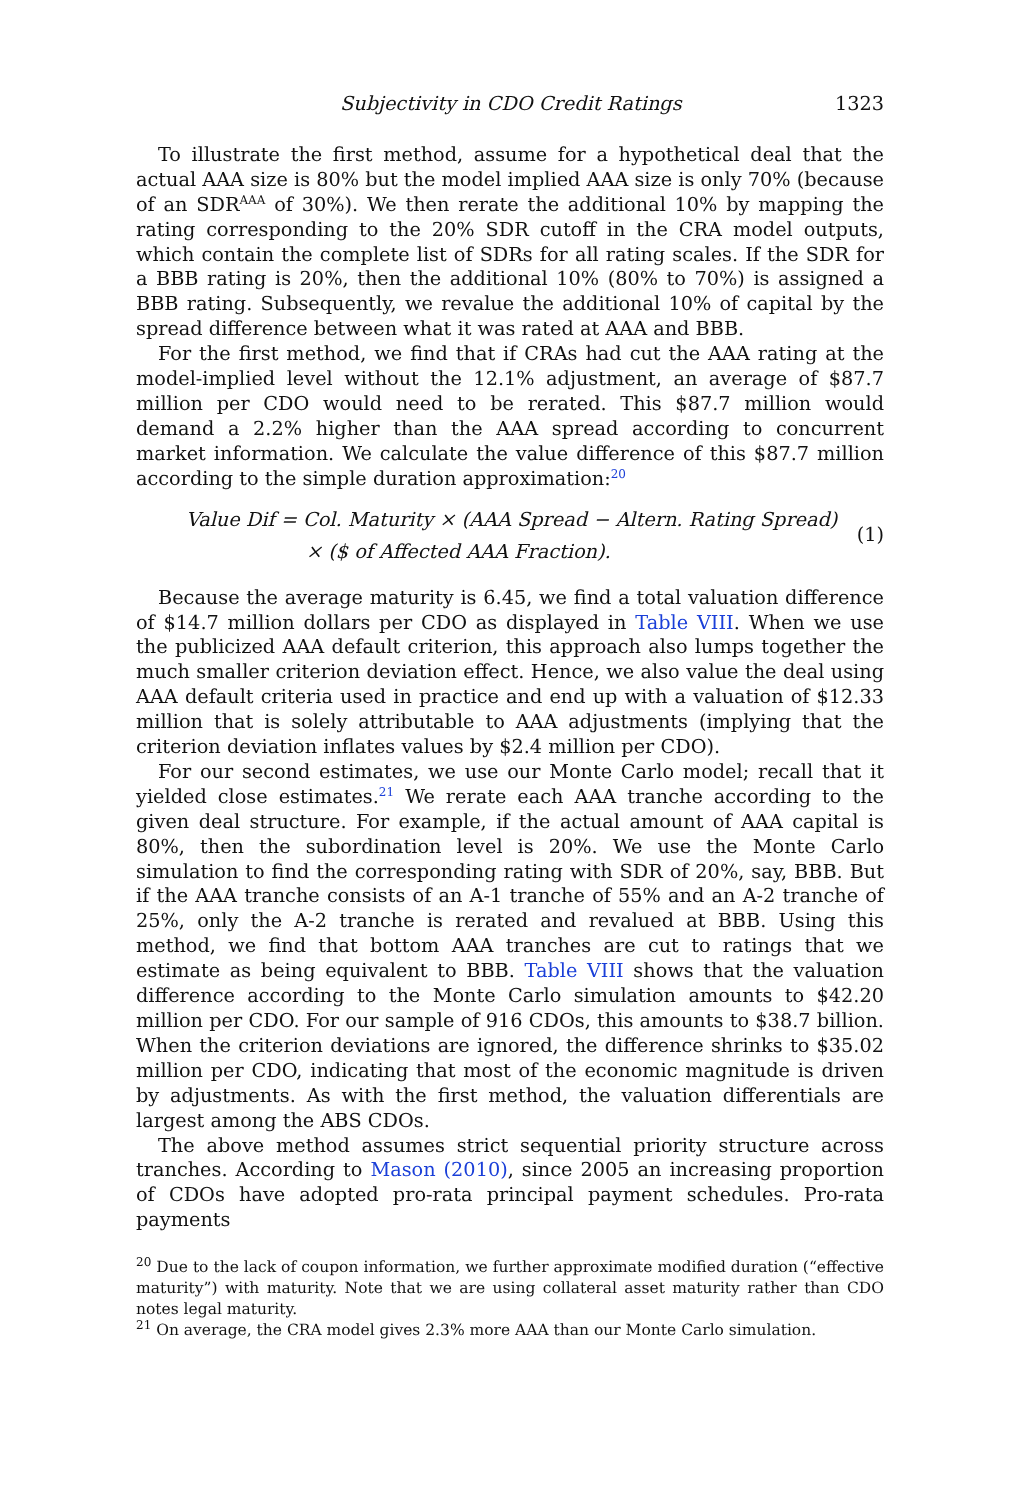Subjectivity in CDO Credit Ratings 1323
To illustrate the first method, assume for a hypothetical deal that the actual AAA size is 80% but the model implied AAA size is only 70% (because of an SDR<sup>AAA</sup> of 30%). We then rerate the additional 10% by mapping the rating corresponding to the 20% SDR cutoff in the CRA model outputs, which contain the complete list of SDRs for all rating scales. If the SDR for a BBB rating is 20%, then the additional 10% (80% to 70%) is assigned a BBB rating. Subsequently, we revalue the additional 10% of capital by the spread difference between what it was rated at AAA and BBB.
For the first method, we find that if CRAs had cut the AAA rating at the model-implied level without the 12.1% adjustment, an average of $87.7 million per CDO would need to be rerated. This $87.7 million would demand a 2.2% higher than the AAA spread according to concurrent market information. We calculate the value difference of this $87.7 million according to the simple duration approximation:<sup>20</sup>
Value Dif = Col. Maturity × (AAA Spread − Altern. Rating Spread)
× ($ of Affected AAA Fraction).
(1)
Because the average maturity is 6.45, we find a total valuation difference of $14.7 million dollars per CDO as displayed in Table VIII. When we use the publicized AAA default criterion, this approach also lumps together the much smaller criterion deviation effect. Hence, we also value the deal using AAA default criteria used in practice and end up with a valuation of $12.33 million that is solely attributable to AAA adjustments (implying that the criterion deviation inflates values by $2.4 million per CDO).
For our second estimates, we use our Monte Carlo model; recall that it yielded close estimates.<sup>21</sup> We rerate each AAA tranche according to the given deal structure. For example, if the actual amount of AAA capital is 80%, then the subordination level is 20%. We use the Monte Carlo simulation to find the corresponding rating with SDR of 20%, say, BBB. But if the AAA tranche consists of an A-1 tranche of 55% and an A-2 tranche of 25%, only the A-2 tranche is rerated and revalued at BBB. Using this method, we find that bottom AAA tranches are cut to ratings that we estimate as being equivalent to BBB. Table VIII shows that the valuation difference according to the Monte Carlo simulation amounts to $42.20 million per CDO. For our sample of 916 CDOs, this amounts to $38.7 billion. When the criterion deviations are ignored, the difference shrinks to $35.02 million per CDO, indicating that most of the economic magnitude is driven by adjustments. As with the first method, the valuation differentials are largest among the ABS CDOs.
The above method assumes strict sequential priority structure across tranches. According to Mason (2010), since 2005 an increasing proportion of CDOs have adopted pro-rata principal payment schedules. Pro-rata payments
<sup>20</sup> Due to the lack of coupon information, we further approximate modified duration (“effective maturity”) with maturity. Note that we are using collateral asset maturity rather than CDO notes legal maturity.
<sup>21</sup> On average, the CRA model gives 2.3% more AAA than our Monte Carlo simulation.